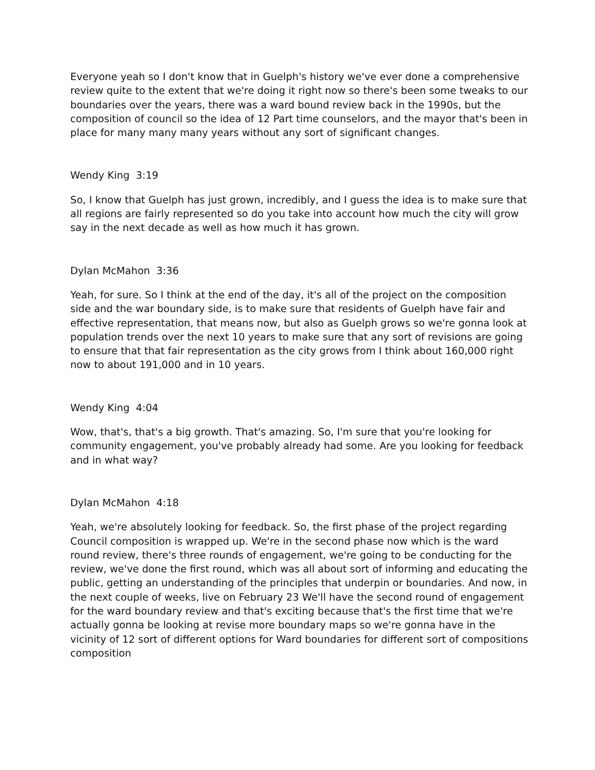Everyone yeah so I don't know that in Guelph's history we've ever done a comprehensive review quite to the extent that we're doing it right now so there's been some tweaks to our boundaries over the years, there was a ward bound review back in the 1990s, but the composition of council so the idea of 12 Part time counselors, and the mayor that's been in place for many many many years without any sort of significant changes.
Wendy King 3:19
So, I know that Guelph has just grown, incredibly, and I guess the idea is to make sure that all regions are fairly represented so do you take into account how much the city will grow say in the next decade as well as how much it has grown.
Dylan McMahon 3:36
Yeah, for sure. So I think at the end of the day, it's all of the project on the composition side and the war boundary side, is to make sure that residents of Guelph have fair and effective representation, that means now, but also as Guelph grows so we're gonna look at population trends over the next 10 years to make sure that any sort of revisions are going to ensure that that fair representation as the city grows from I think about 160,000 right now to about 191,000 and in 10 years.
Wendy King 4:04
Wow, that's, that's a big growth. That's amazing. So, I'm sure that you're looking for community engagement, you've probably already had some. Are you looking for feedback and in what way?
Dylan McMahon 4:18
Yeah, we're absolutely looking for feedback. So, the first phase of the project regarding Council composition is wrapped up. We're in the second phase now which is the ward round review, there's three rounds of engagement, we're going to be conducting for the review, we've done the first round, which was all about sort of informing and educating the public, getting an understanding of the principles that underpin or boundaries. And now, in the next couple of weeks, live on February 23 We'll have the second round of engagement for the ward boundary review and that's exciting because that's the first time that we're actually gonna be looking at revise more boundary maps so we're gonna have in the vicinity of 12 sort of different options for Ward boundaries for different sort of compositions composition